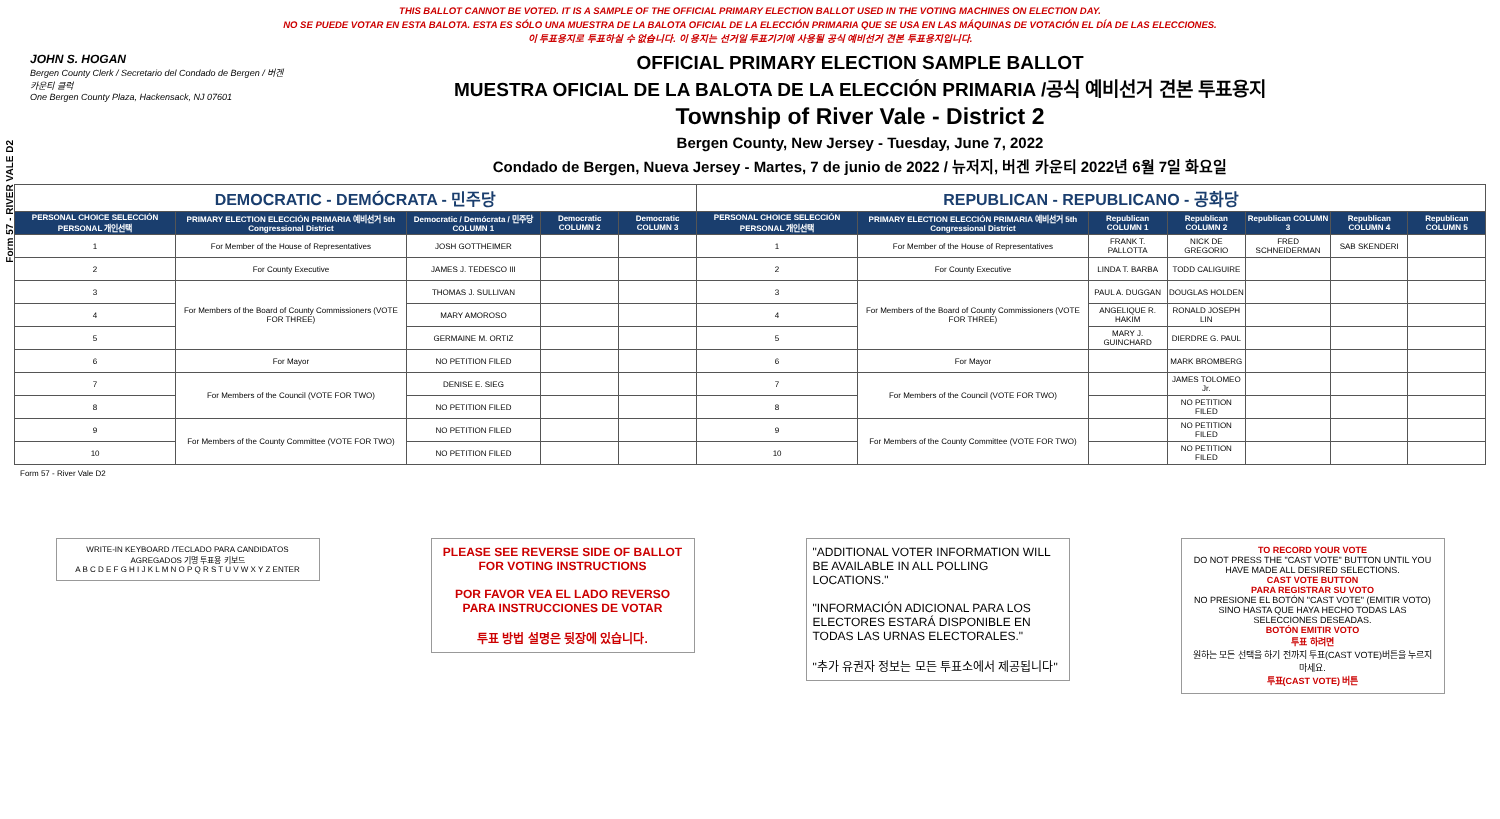Form 57 - RIVER VALE D2
THIS BALLOT CANNOT BE VOTED. IT IS A SAMPLE OF THE OFFICIAL PRIMARY ELECTION BALLOT USED IN THE VOTING MACHINES ON ELECTION DAY.
NO SE PUEDE VOTAR EN ESTA BALOTA. ESTA ES SÓLO UNA MUESTRA DE LA BALOTA OFICIAL DE LA ELECCIÓN PRIMARIA QUE SE USA EN LAS MÁQUINAS DE VOTACIÓN EL DÍA DE LAS ELECCIONES.
이 투표용지로 투표하실 수 없습니다. 이 용지는 선거일 투표기기에 사용될 공식 예비선거 견본 투표용지입니다.
JOHN S. HOGAN
Bergen County Clerk / Secretario del Condado de Bergen / 버겐카운티 클럭
One Bergen County Plaza, Hackensack, NJ 07601
OFFICIAL PRIMARY ELECTION SAMPLE BALLOT
MUESTRA OFICIAL DE LA BALOTA DE LA ELECCIÓN PRIMARIA /공식 예비선거 견본 투표용지
Township of River Vale - District 2
Bergen County, New Jersey - Tuesday, June 7, 2022
Condado de Bergen, Nueva Jersey - Martes, 7 de junio de 2022 / 뉴저지, 버겐 카운티 2022년 6월 7일 화요일
| DEMOCRATIC - DEMÓCRATA - 민주당 | | | | | REPUBLICAN - REPUBLICANO - 공화당 | | | | | | |
| --- | --- | --- | --- | --- | --- | --- | --- | --- | --- | --- | --- |
| PERSONAL CHOICE SELECCIÓN PERSONAL 개인선택 | PRIMARY ELECTION ELECCIÓN PRIMARIA 예비선거 5th Congressional District | Democratic / Demócrata / 민주당 COLUMN 1 | Democratic COLUMN 2 | Democratic COLUMN 3 | PERSONAL CHOICE SELECCIÓN PERSONAL 개인선택 | PRIMARY ELECTION ELECCIÓN PRIMARIA 예비선거 5th Congressional District | Republican COLUMN 1 | Republican COLUMN 2 | Republican COLUMN 3 | Republican COLUMN 4 | Republican COLUMN 5 |
| 1 | For Member of the House of Representatives | JOSH GOTTHEIMER | | | 1 | For Member of the House of Representatives | FRANK T. PALLOTTA | NICK DE GREGORIO | FRED SCHNEIDERMAN | SAB SKENDERI | |
| 2 | For County Executive | JAMES J. TEDESCO III | | | 2 | For County Executive | LINDA T. BARBA | TODD CALIGUIRE | | | |
| 3 | For Members of the Board of County Commissioners (VOTE FOR THREE) | THOMAS J. SULLIVAN | | | 3 | For Members of the Board of County Commissioners (VOTE FOR THREE) | PAUL A. DUGGAN | DOUGLAS HOLDEN | | | |
| 4 | | MARY AMOROSO | | | 4 | | ANGELIQUE R. HAKIM | RONALD JOSEPH LIN | | | |
| 5 | | GERMAINE M. ORTIZ | | | 5 | | MARY J. GUINCHARD | DIERDRE G. PAUL | | | |
| 6 | For Mayor | NO PETITION FILED | | | 6 | For Mayor | | MARK BROMBERG | | | |
| 7 | For Members of the Council (VOTE FOR TWO) | DENISE E. SIEG | | | 7 | For Members of the Council (VOTE FOR TWO) | | JAMES TOLOMEO Jr. | | | |
| 8 | | NO PETITION FILED | | | 8 | | | NO PETITION FILED | | | |
| 9 | For Members of the County Committee (VOTE FOR TWO) | NO PETITION FILED | | | 9 | For Members of the County Committee (VOTE FOR TWO) | | NO PETITION FILED | | | |
| 10 | | NO PETITION FILED | | | 10 | | | NO PETITION FILED | | | |
Form 57 - River Vale D2
WRITE-IN KEYBOARD /TECLADO PARA CANDIDATOS AGREGADOS 기명 투표용 키보드
A B C D E F G H I J K L M N O P Q R S T U V W X Y Z ENTER
PLEASE SEE REVERSE SIDE OF BALLOT FOR VOTING INSTRUCTIONS
POR FAVOR VEA EL LADO REVERSO PARA INSTRUCCIONES DE VOTAR
투표 방법 설명은 뒷장에 있습니다.
"ADDITIONAL VOTER INFORMATION WILL BE AVAILABLE IN ALL POLLING LOCATIONS."
"INFORMACIÓN ADICIONAL PARA LOS ELECTORES ESTARÁ DISPONIBLE EN TODAS LAS URNAS ELECTORALES."
"추가 유권자 정보는 모든 투표소에서 제공됩니다"
TO RECORD YOUR VOTE
DO NOT PRESS THE "CAST VOTE" BUTTON UNTIL YOU HAVE MADE ALL DESIRED SELECTIONS.
CAST VOTE BUTTON
PARA REGISTRAR SU VOTO
NO PRESIONE EL BOTÓN "CAST VOTE" (EMITIR VOTO) SINO HASTA QUE HAYA HECHO TODAS LAS SELECCIONES DESEADAS.
BOTÓN EMITIR VOTO
투표 하려면
원하는 모든 선택을 하기 전까지 투표(CAST VOTE)버튼을 누르지 마세요.
투표(CAST VOTE) 버튼